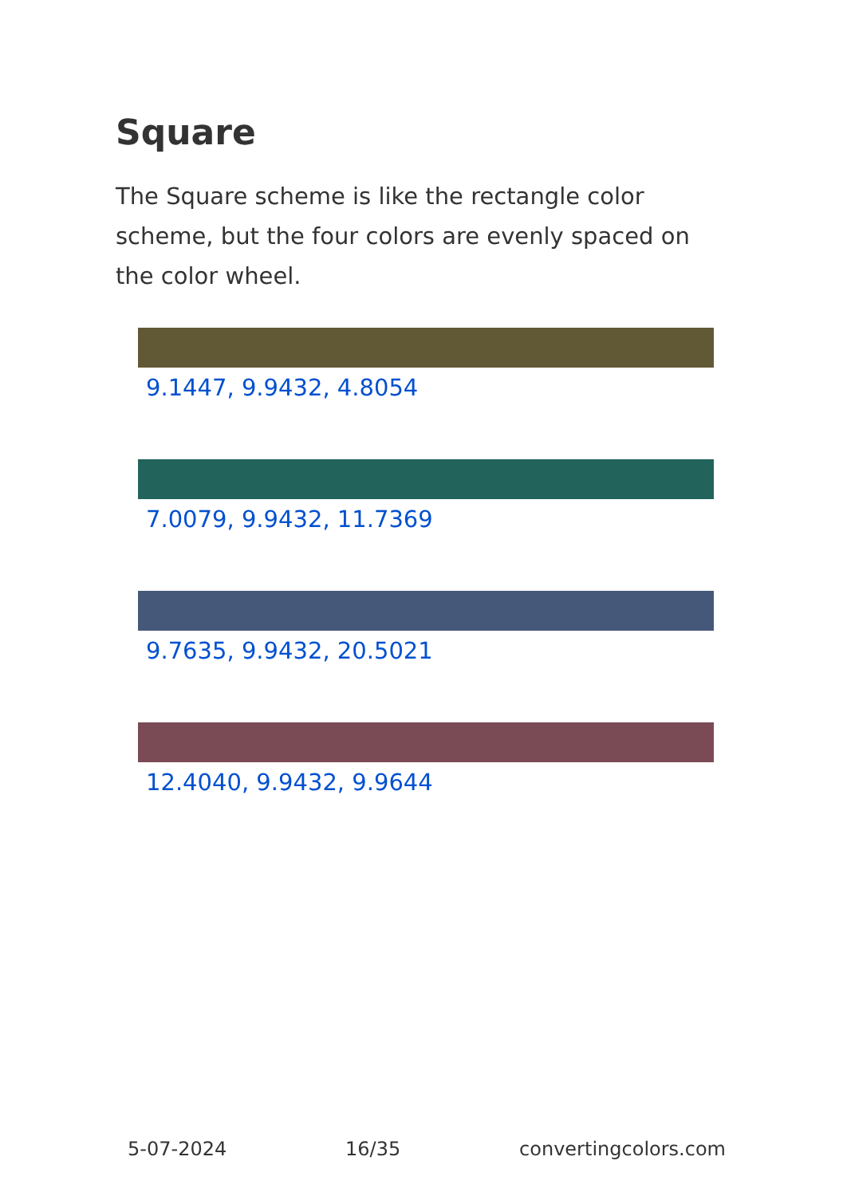Square
The Square scheme is like the rectangle color scheme, but the four colors are evenly spaced on the color wheel.
9.1447, 9.9432, 4.8054
7.0079, 9.9432, 11.7369
9.7635, 9.9432, 20.5021
12.4040, 9.9432, 9.9644
5-07-2024 16/35 convertingcolors.com